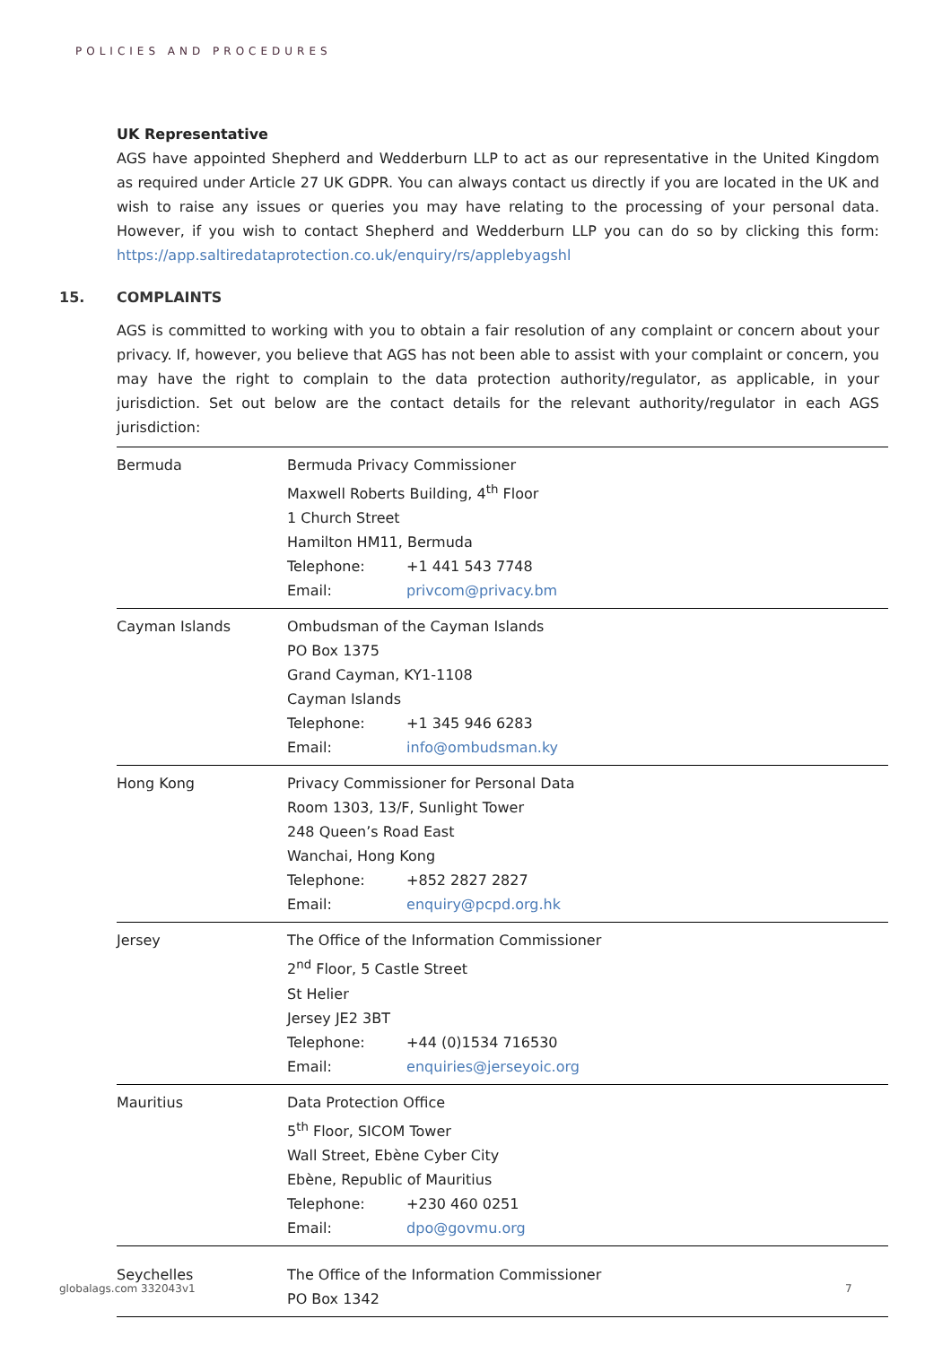POLICIES AND PROCEDURES
UK Representative
AGS have appointed Shepherd and Wedderburn LLP to act as our representative in the United Kingdom as required under Article 27 UK GDPR. You can always contact us directly if you are located in the UK and wish to raise any issues or queries you may have relating to the processing of your personal data. However, if you wish to contact Shepherd and Wedderburn LLP you can do so by clicking this form: https://app.saltiredataprotection.co.uk/enquiry/rs/applebyagshl
15. COMPLAINTS
AGS is committed to working with you to obtain a fair resolution of any complaint or concern about your privacy. If, however, you believe that AGS has not been able to assist with your complaint or concern, you may have the right to complain to the data protection authority/regulator, as applicable, in your jurisdiction. Set out below are the contact details for the relevant authority/regulator in each AGS jurisdiction:
| Bermuda | Bermuda Privacy Commissioner Maxwell Roberts Building, 4<sup>th</sup> Floor 1 Church Street Hamilton HM11, Bermuda Telephone: +1 441 543 7748 Email: privcom@privacy.bm |
| Cayman Islands | Ombudsman of the Cayman Islands PO Box 1375 Grand Cayman, KY1-1108 Cayman Islands Telephone: +1 345 946 6283 Email: info@ombudsman.ky |
| Hong Kong | Privacy Commissioner for Personal Data Room 1303, 13/F, Sunlight Tower 248 Queen’s Road East Wanchai, Hong Kong Telephone: +852 2827 2827 Email: enquiry@pcpd.org.hk |
| Jersey | The Office of the Information Commissioner 2<sup>nd</sup> Floor, 5 Castle Street St Helier Jersey JE2 3BT Telephone: +44 (0)1534 716530 Email: enquiries@jerseyoic.org |
| Mauritius | Data Protection Office 5<sup>th</sup> Floor, SICOM Tower Wall Street, Ebène Cyber City Ebène, Republic of Mauritius Telephone: +230 460 0251 Email: dpo@govmu.org |
| Seychelles | The Office of the Information Commissioner PO Box 1342 |
globalags.com 332043v1 7